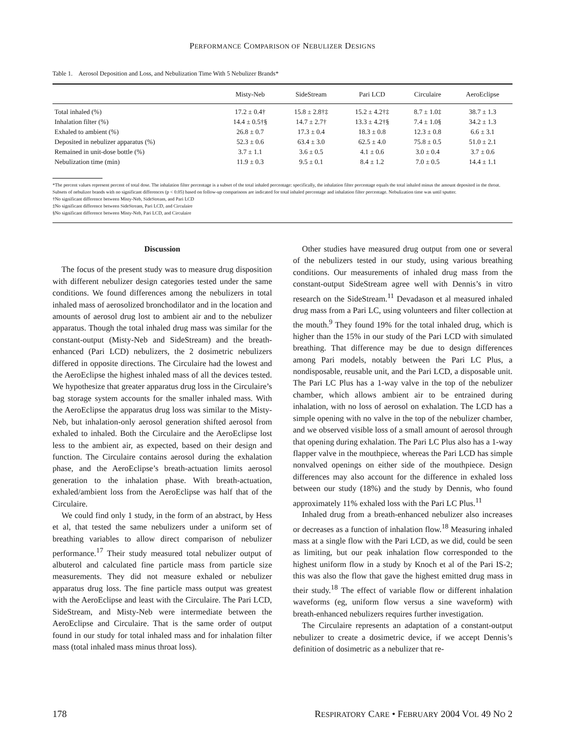PERFORMANCE COMPARISON OF NEBULIZER DESIGNS
Table 1. Aerosol Deposition and Loss, and Nebulization Time With 5 Nebulizer Brands*
| | Misty-Neb | SideStream | Pari LCD | Circulaire | AeroEclipse |
| --- | --- | --- | --- | --- | --- |
| Total inhaled (%) | 17.2 ± 0.4† | 15.8 ± 2.8†‡ | 15.2 ± 4.2†‡ | 8.7 ± 1.0‡ | 38.7 ± 1.3 |
| Inhalation filter (%) | 14.4 ± 0.5†§ | 14.7 ± 2.7† | 13.3 ± 4.2†§ | 7.4 ± 1.0§ | 34.2 ± 1.3 |
| Exhaled to ambient (%) | 26.8 ± 0.7 | 17.3 ± 0.4 | 18.3 ± 0.8 | 12.3 ± 0.8 | 6.6 ± 3.1 |
| Deposited in nebulizer apparatus (%) | 52.3 ± 0.6 | 63.4 ± 3.0 | 62.5 ± 4.0 | 75.8 ± 0.5 | 51.0 ± 2.1 |
| Remained in unit-dose bottle (%) | 3.7 ± 1.1 | 3.6 ± 0.5 | 4.1 ± 0.6 | 3.0 ± 0.4 | 3.7 ± 0.6 |
| Nebulization time (min) | 11.9 ± 0.3 | 9.5 ± 0.1 | 8.4 ± 1.2 | 7.0 ± 0.5 | 14.4 ± 1.1 |
*The percent values represent percent of total dose. The inhalation filter percentage is a subset of the total inhaled percentage: specifically, the inhalation filter percentage equals the total inhaled minus the amount deposited in the throat. Subsets of nebulizer brands with no significant differences (p < 0.05) based on follow-up comparisons are indicated for total inhaled percentage and inhalation filter percentage. Nebulization time was until sputter.
†No significant difference between Misty-Neb, SideStream, and Pari LCD
‡No significant difference between SideStream, Pari LCD, and Circulaire
§No significant difference between Misty-Neb, Pari LCD, and Circulaire
Discussion
The focus of the present study was to measure drug disposition with different nebulizer design categories tested under the same conditions. We found differences among the nebulizers in total inhaled mass of aerosolized bronchodilator and in the location and amounts of aerosol drug lost to ambient air and to the nebulizer apparatus. Though the total inhaled drug mass was similar for the constant-output (Misty-Neb and SideStream) and the breath-enhanced (Pari LCD) nebulizers, the 2 dosimetric nebulizers differed in opposite directions. The Circulaire had the lowest and the AeroEclipse the highest inhaled mass of all the devices tested. We hypothesize that greater apparatus drug loss in the Circulaire’s bag storage system accounts for the smaller inhaled mass. With the AeroEclipse the apparatus drug loss was similar to the Misty-Neb, but inhalation-only aerosol generation shifted aerosol from exhaled to inhaled. Both the Circulaire and the AeroEclipse lost less to the ambient air, as expected, based on their design and function. The Circulaire contains aerosol during the exhalation phase, and the AeroEclipse’s breath-actuation limits aerosol generation to the inhalation phase. With breath-actuation, exhaled/ambient loss from the AeroEclipse was half that of the Circulaire.
We could find only 1 study, in the form of an abstract, by Hess et al, that tested the same nebulizers under a uniform set of breathing variables to allow direct comparison of nebulizer performance.<sup>17</sup> Their study measured total nebulizer output of albuterol and calculated fine particle mass from particle size measurements. They did not measure exhaled or nebulizer apparatus drug loss. The fine particle mass output was greatest with the AeroEclipse and least with the Circulaire. The Pari LCD, SideStream, and Misty-Neb were intermediate between the AeroEclipse and Circulaire. That is the same order of output found in our study for total inhaled mass and for inhalation filter mass (total inhaled mass minus throat loss).
Other studies have measured drug output from one or several of the nebulizers tested in our study, using various breathing conditions. Our measurements of inhaled drug mass from the constant-output SideStream agree well with Dennis’s in vitro research on the SideStream.<sup>11</sup> Devadason et al measured inhaled drug mass from a Pari LC, using volunteers and filter collection at the mouth.<sup>9</sup> They found 19% for the total inhaled drug, which is higher than the 15% in our study of the Pari LCD with simulated breathing. That difference may be due to design differences among Pari models, notably between the Pari LC Plus, a nondisposable, reusable unit, and the Pari LCD, a disposable unit. The Pari LC Plus has a 1-way valve in the top of the nebulizer chamber, which allows ambient air to be entrained during inhalation, with no loss of aerosol on exhalation. The LCD has a simple opening with no valve in the top of the nebulizer chamber, and we observed visible loss of a small amount of aerosol through that opening during exhalation. The Pari LC Plus also has a 1-way flapper valve in the mouthpiece, whereas the Pari LCD has simple nonvalved openings on either side of the mouthpiece. Design differences may also account for the difference in exhaled loss between our study (18%) and the study by Dennis, who found approximately 11% exhaled loss with the Pari LC Plus.<sup>11</sup>
Inhaled drug from a breath-enhanced nebulizer also increases or decreases as a function of inhalation flow.<sup>18</sup> Measuring inhaled mass at a single flow with the Pari LCD, as we did, could be seen as limiting, but our peak inhalation flow corresponded to the highest uniform flow in a study by Knoch et al of the Pari IS-2; this was also the flow that gave the highest emitted drug mass in their study.<sup>18</sup> The effect of variable flow or different inhalation waveforms (eg, uniform flow versus a sine waveform) with breath-enhanced nebulizers requires further investigation.
The Circulaire represents an adaptation of a constant-output nebulizer to create a dosimetric device, if we accept Dennis’s definition of dosimetric as a nebulizer that re-
178 RESPIRATORY CARE • FEBRUARY 2004 VOL 49 NO 2